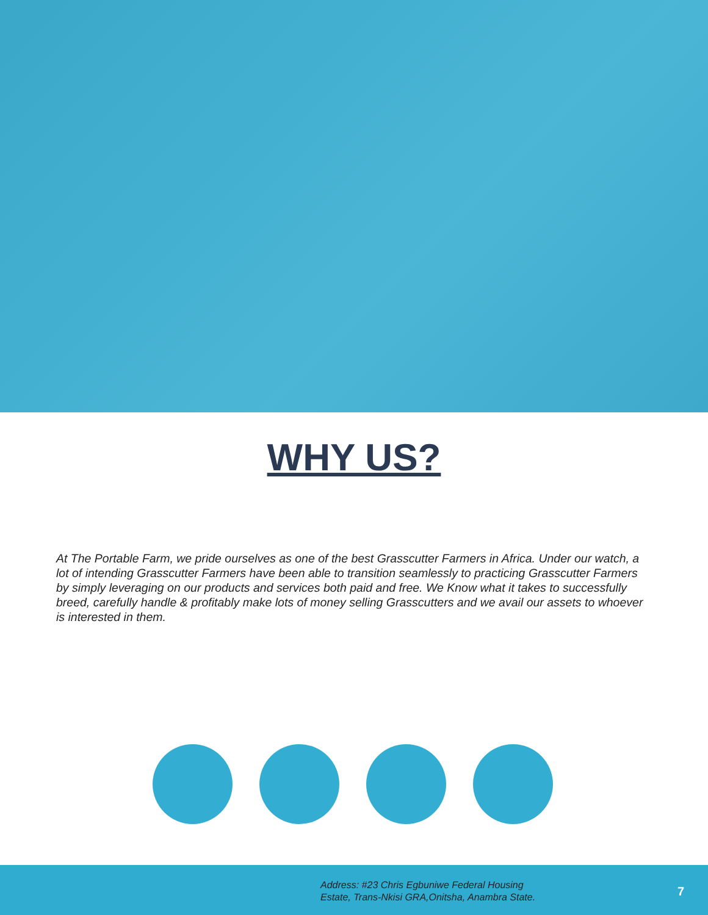WHY US?
At The Portable Farm, we pride ourselves as one of the best Grasscutter Farmers in Africa. Under our watch, a lot of intending Grasscutter Farmers have been able to transition seamlessly to practicing Grasscutter Farmers by simply leveraging on our products and services both paid and free. We Know what it takes to successfully breed, carefully handle & profitably make lots of money selling Grasscutters and we avail our assets to whoever is interested in them.
Address: #23 Chris Egbuniwe Federal Housing Estate, Trans-Nkisi GRA,Onitsha, Anambra State.
7